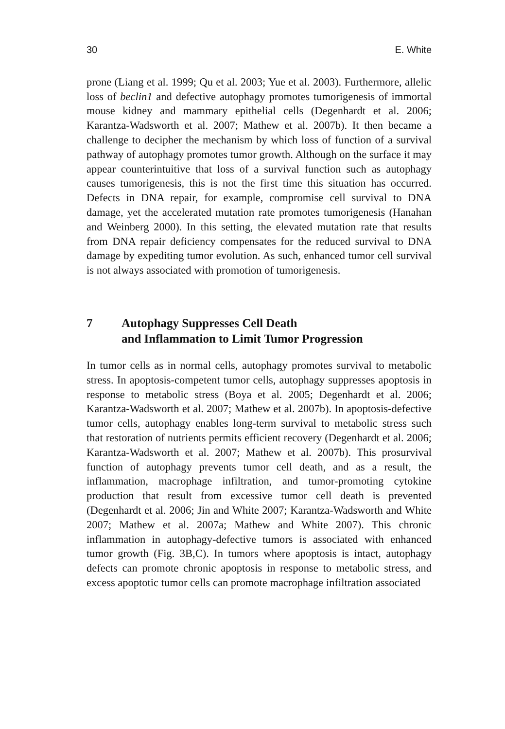30 E. White
prone (Liang et al. 1999; Qu et al. 2003; Yue et al. 2003). Furthermore, allelic loss of beclin1 and defective autophagy promotes tumorigenesis of immortal mouse kidney and mammary epithelial cells (Degenhardt et al. 2006; Karantza-Wadsworth et al. 2007; Mathew et al. 2007b). It then became a challenge to decipher the mechanism by which loss of function of a survival pathway of autophagy promotes tumor growth. Although on the surface it may appear counterintuitive that loss of a survival function such as autophagy causes tumorigenesis, this is not the first time this situation has occurred. Defects in DNA repair, for example, compromise cell survival to DNA damage, yet the accelerated mutation rate promotes tumorigenesis (Hanahan and Weinberg 2000). In this setting, the elevated mutation rate that results from DNA repair deficiency compensates for the reduced survival to DNA damage by expediting tumor evolution. As such, enhanced tumor cell survival is not always associated with promotion of tumorigenesis.
7 Autophagy Suppresses Cell Death
and Inflammation to Limit Tumor Progression
In tumor cells as in normal cells, autophagy promotes survival to metabolic stress. In apoptosis-competent tumor cells, autophagy suppresses apoptosis in response to metabolic stress (Boya et al. 2005; Degenhardt et al. 2006; Karantza-Wadsworth et al. 2007; Mathew et al. 2007b). In apoptosis-defective tumor cells, autophagy enables long-term survival to metabolic stress such that restoration of nutrients permits efficient recovery (Degenhardt et al. 2006; Karantza-Wadsworth et al. 2007; Mathew et al. 2007b). This prosurvival function of autophagy prevents tumor cell death, and as a result, the inflammation, macrophage infiltration, and tumor-promoting cytokine production that result from excessive tumor cell death is prevented (Degenhardt et al. 2006; Jin and White 2007; Karantza-Wadsworth and White 2007; Mathew et al. 2007a; Mathew and White 2007). This chronic inflammation in autophagy-defective tumors is associated with enhanced tumor growth (Fig. 3B,C). In tumors where apoptosis is intact, autophagy defects can promote chronic apoptosis in response to metabolic stress, and excess apoptotic tumor cells can promote macrophage infiltration associated